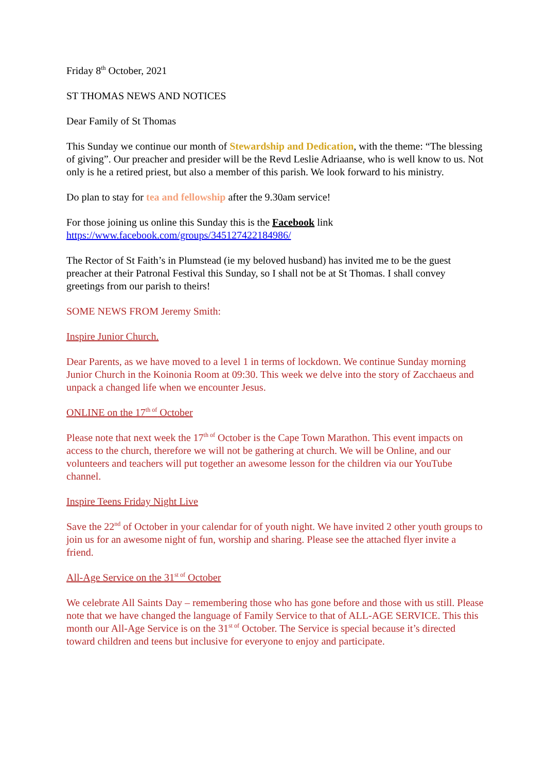Friday 8<sup>th</sup> October, 2021
ST THOMAS NEWS AND NOTICES
Dear Family of St Thomas
This Sunday we continue our month of Stewardship and Dedication, with the theme: “The blessing of giving”. Our preacher and presider will be the Revd Leslie Adriaanse, who is well know to us. Not only is he a retired priest, but also a member of this parish. We look forward to his ministry.
Do plan to stay for tea and fellowship after the 9.30am service!
For those joining us online this Sunday this is the Facebook link
https://www.facebook.com/groups/345127422184986/
The Rector of St Faith’s in Plumstead (ie my beloved husband) has invited me to be the guest preacher at their Patronal Festival this Sunday, so I shall not be at St Thomas. I shall convey greetings from our parish to theirs!
SOME NEWS FROM Jeremy Smith:
Inspire Junior Church.
Dear Parents, as we have moved to a level 1 in terms of lockdown. We continue Sunday morning Junior Church in the Koinonia Room at 09:30. This week we delve into the story of Zacchaeus and unpack a changed life when we encounter Jesus.
ONLINE on the 17<sup>th of</sup> October
Please note that next week the 17<sup>th of</sup> October is the Cape Town Marathon. This event impacts on access to the church, therefore we will not be gathering at church. We will be Online, and our volunteers and teachers will put together an awesome lesson for the children via our YouTube channel.
Inspire Teens Friday Night Live
Save the 22<sup>nd</sup> of October in your calendar for of youth night. We have invited 2 other youth groups to join us for an awesome night of fun, worship and sharing. Please see the attached flyer invite a friend.
All-Age Service on the 31<sup>st of</sup> October
We celebrate All Saints Day – remembering those who has gone before and those with us still. Please note that we have changed the language of Family Service to that of ALL-AGE SERVICE. This this month our All-Age Service is on the 31<sup>st of</sup> October. The Service is special because it’s directed toward children and teens but inclusive for everyone to enjoy and participate.